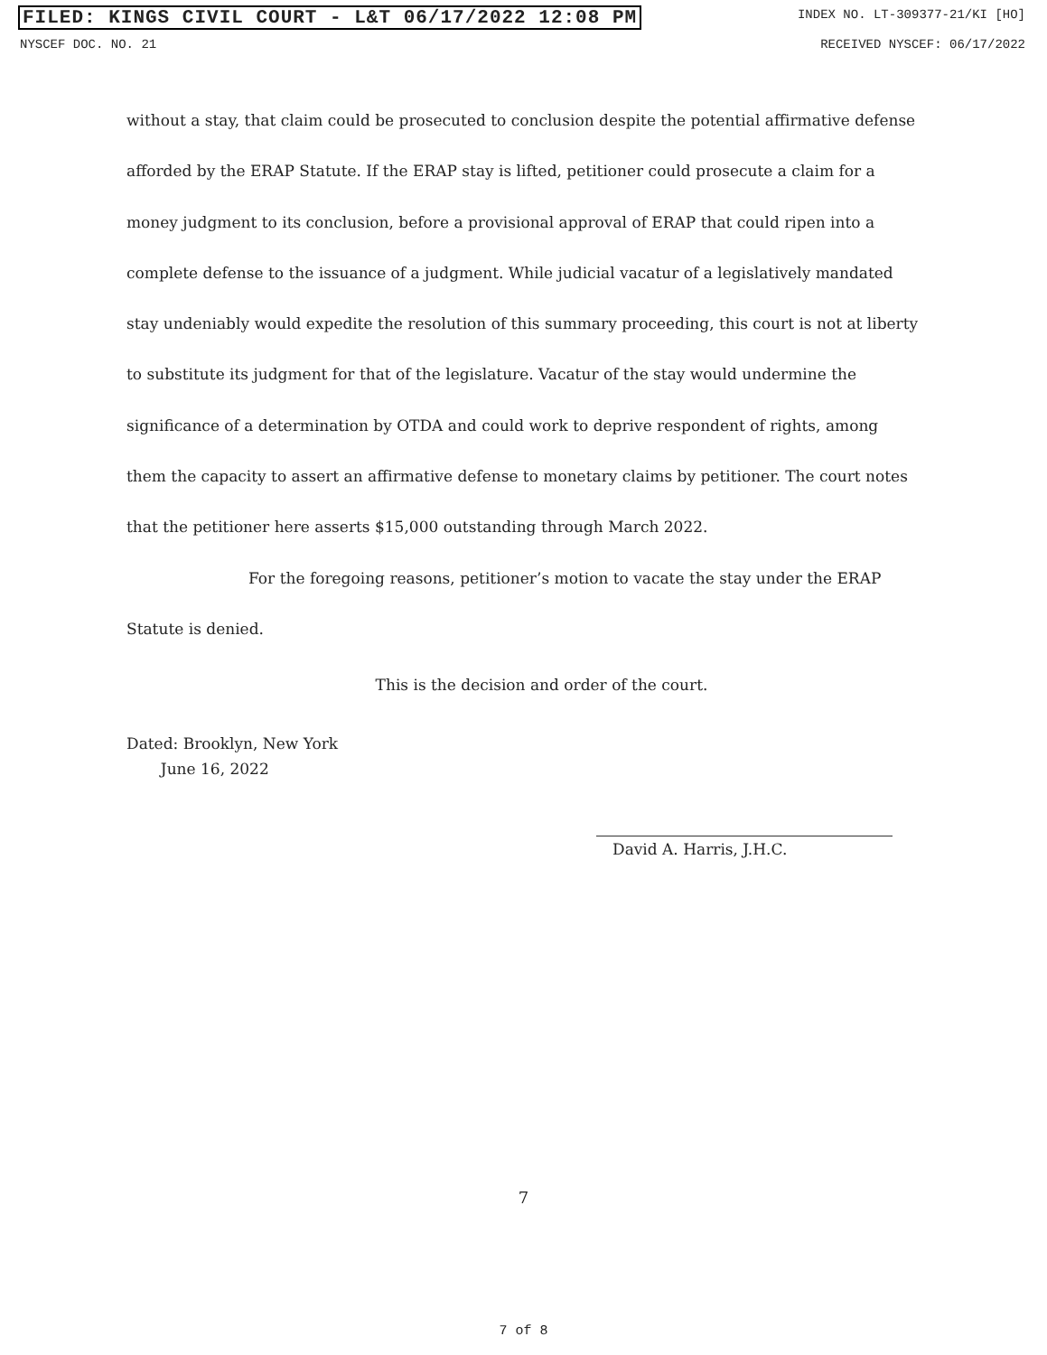FILED: KINGS CIVIL COURT - L&T 06/17/2022 12:08 PM INDEX NO. LT-309377-21/KI [HO]
NYSCEF DOC. NO. 21 RECEIVED NYSCEF: 06/17/2022
without a stay, that claim could be prosecuted to conclusion despite the potential affirmative defense afforded by the ERAP Statute. If the ERAP stay is lifted, petitioner could prosecute a claim for a money judgment to its conclusion, before a provisional approval of ERAP that could ripen into a complete defense to the issuance of a judgment. While judicial vacatur of a legislatively mandated stay undeniably would expedite the resolution of this summary proceeding, this court is not at liberty to substitute its judgment for that of the legislature. Vacatur of the stay would undermine the significance of a determination by OTDA and could work to deprive respondent of rights, among them the capacity to assert an affirmative defense to monetary claims by petitioner. The court notes that the petitioner here asserts $15,000 outstanding through March 2022.
For the foregoing reasons, petitioner’s motion to vacate the stay under the ERAP Statute is denied.
This is the decision and order of the court.
Dated: Brooklyn, New York
June 16, 2022
David A. Harris, J.H.C.
7
7 of 8